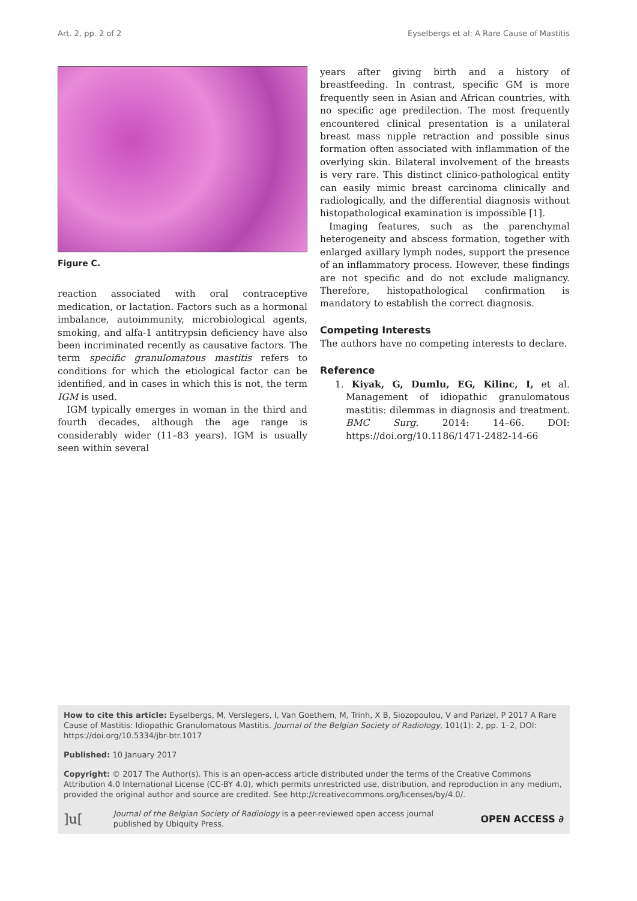Art. 2, pp. 2 of 2 Eyselbergs et al: A Rare Cause of Mastitis
Figure C.
reaction associated with oral contraceptive medication, or lactation. Factors such as a hormonal imbalance, autoimmunity, microbiological agents, smoking, and alfa-1 antitrypsin deficiency have also been incriminated recently as causative factors. The term specific granulomatous mastitis refers to conditions for which the etiological factor can be identified, and in cases in which this is not, the term IGM is used.
IGM typically emerges in woman in the third and fourth decades, although the age range is considerably wider (11–83 years). IGM is usually seen within several
years after giving birth and a history of breastfeeding. In contrast, specific GM is more frequently seen in Asian and African countries, with no specific age predilection. The most frequently encountered clinical presentation is a unilateral breast mass nipple retraction and possible sinus formation often associated with inflammation of the overlying skin. Bilateral involvement of the breasts is very rare. This distinct clinico-pathological entity can easily mimic breast carcinoma clinically and radiologically, and the differential diagnosis without histopathological examination is impossible [1].
Imaging features, such as the parenchymal heterogeneity and abscess formation, together with enlarged axillary lymph nodes, support the presence of an inflammatory process. However, these findings are not specific and do not exclude malignancy. Therefore, histopathological confirmation is mandatory to establish the correct diagnosis.
Competing Interests
The authors have no competing interests to declare.
Reference
1. Kiyak, G, Dumlu, EG, Kilinc, I, et al. Management of idiopathic granulomatous mastitis: dilemmas in diagnosis and treatment. BMC Surg. 2014: 14–66. DOI: https://doi.org/10.1186/1471-2482-14-66
How to cite this article: Eyselbergs, M, Verslegers, I, Van Goethem, M, Trinh, X B, Siozopoulou, V and Parizel, P 2017 A Rare Cause of Mastitis: Idiopathic Granulomatous Mastitis. Journal of the Belgian Society of Radiology, 101(1): 2, pp. 1–2, DOI: https://doi.org/10.5334/jbr-btr.1017
Published: 10 January 2017
Copyright: © 2017 The Author(s). This is an open-access article distributed under the terms of the Creative Commons Attribution 4.0 International License (CC-BY 4.0), which permits unrestricted use, distribution, and reproduction in any medium, provided the original author and source are credited. See http://creativecommons.org/licenses/by/4.0/.
]u[Journal of the Belgian Society of Radiology is a peer-reviewed open access journal published by Ubiquity Press. OPEN ACCESS ∂